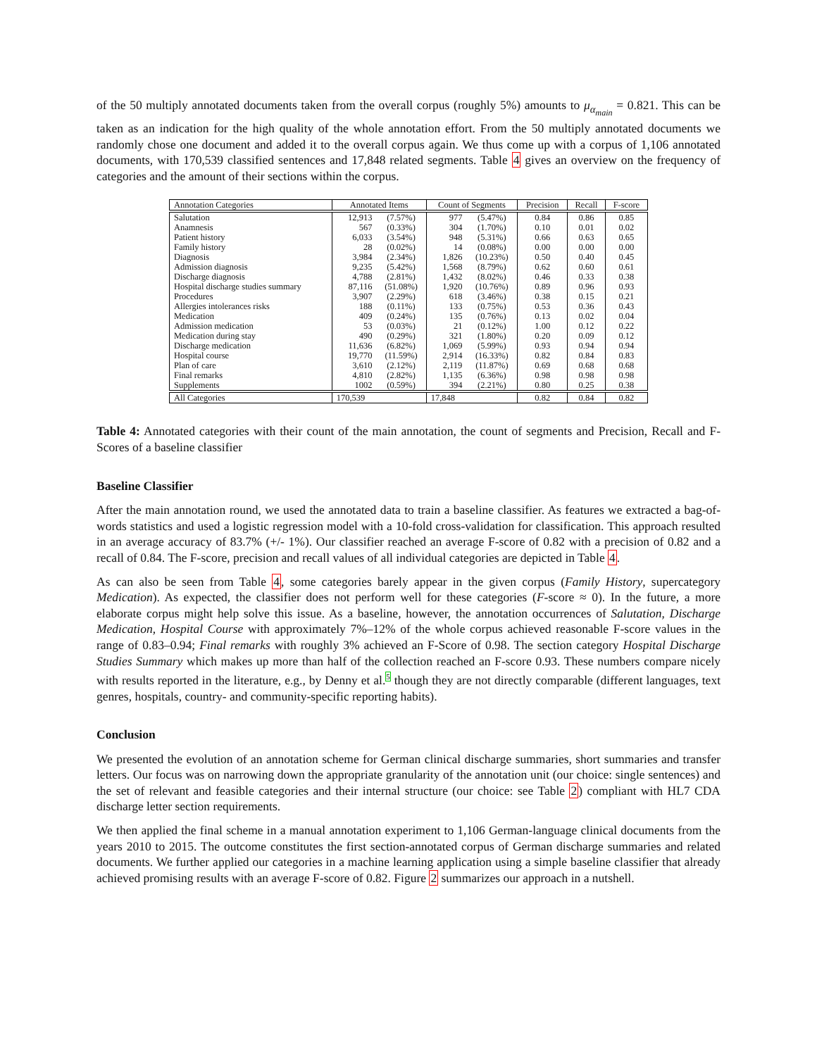of the 50 multiply annotated documents taken from the overall corpus (roughly 5%) amounts to μ<sub>α<sub>main</sub></sub> = 0.821. This can be taken as an indication for the high quality of the whole annotation effort. From the 50 multiply annotated documents we randomly chose one document and added it to the overall corpus again. We thus come up with a corpus of 1,106 annotated documents, with 170,539 classified sentences and 17,848 related segments. Table 4 gives an overview on the frequency of categories and the amount of their sections within the corpus.
| Annotation Categories | Annotated Items | | Count of Segments | | Precision | Recall | F-score |
| --- | --- | --- | --- | --- | --- | --- | --- |
| Salutation | 12,913 | (7.57%) | 977 | (5.47%) | 0.84 | 0.86 | 0.85 |
| Anamnesis | 567 | (0.33%) | 304 | (1.70%) | 0.10 | 0.01 | 0.02 |
| Patient history | 6,033 | (3.54%) | 948 | (5.31%) | 0.66 | 0.63 | 0.65 |
| Family history | 28 | (0.02%) | 14 | (0.08%) | 0.00 | 0.00 | 0.00 |
| Diagnosis | 3,984 | (2.34%) | 1,826 | (10.23%) | 0.50 | 0.40 | 0.45 |
| Admission diagnosis | 9,235 | (5.42%) | 1,568 | (8.79%) | 0.62 | 0.60 | 0.61 |
| Discharge diagnosis | 4,788 | (2.81%) | 1,432 | (8.02%) | 0.46 | 0.33 | 0.38 |
| Hospital discharge studies summary | 87,116 | (51.08%) | 1,920 | (10.76%) | 0.89 | 0.96 | 0.93 |
| Procedures | 3,907 | (2.29%) | 618 | (3.46%) | 0.38 | 0.15 | 0.21 |
| Allergies intolerances risks | 188 | (0.11%) | 133 | (0.75%) | 0.53 | 0.36 | 0.43 |
| Medication | 409 | (0.24%) | 135 | (0.76%) | 0.13 | 0.02 | 0.04 |
| Admission medication | 53 | (0.03%) | 21 | (0.12%) | 1.00 | 0.12 | 0.22 |
| Medication during stay | 490 | (0.29%) | 321 | (1.80%) | 0.20 | 0.09 | 0.12 |
| Discharge medication | 11,636 | (6.82%) | 1,069 | (5.99%) | 0.93 | 0.94 | 0.94 |
| Hospital course | 19,770 | (11.59%) | 2,914 | (16.33%) | 0.82 | 0.84 | 0.83 |
| Plan of care | 3,610 | (2.12%) | 2,119 | (11.87%) | 0.69 | 0.68 | 0.68 |
| Final remarks | 4,810 | (2.82%) | 1,135 | (6.36%) | 0.98 | 0.98 | 0.98 |
| Supplements | 1002 | (0.59%) | 394 | (2.21%) | 0.80 | 0.25 | 0.38 |
| All Categories | 170,539 | | 17,848 | | 0.82 | 0.84 | 0.82 |
Table 4: Annotated categories with their count of the main annotation, the count of segments and Precision, Recall and F-Scores of a baseline classifier
Baseline Classifier
After the main annotation round, we used the annotated data to train a baseline classifier. As features we extracted a bag-of-words statistics and used a logistic regression model with a 10-fold cross-validation for classification. This approach resulted in an average accuracy of 83.7% (+/- 1%). Our classifier reached an average F-score of 0.82 with a precision of 0.82 and a recall of 0.84. The F-score, precision and recall values of all individual categories are depicted in Table 4.
As can also be seen from Table 4, some categories barely appear in the given corpus (Family History, supercategory Medication). As expected, the classifier does not perform well for these categories (F-score ≈ 0). In the future, a more elaborate corpus might help solve this issue. As a baseline, however, the annotation occurrences of Salutation, Discharge Medication, Hospital Course with approximately 7%–12% of the whole corpus achieved reasonable F-score values in the range of 0.83–0.94; Final remarks with roughly 3% achieved an F-Score of 0.98. The section category Hospital Discharge Studies Summary which makes up more than half of the collection reached an F-score 0.93. These numbers compare nicely with results reported in the literature, e.g., by Denny et al.<sup>5</sup> though they are not directly comparable (different languages, text genres, hospitals, country- and community-specific reporting habits).
Conclusion
We presented the evolution of an annotation scheme for German clinical discharge summaries, short summaries and transfer letters. Our focus was on narrowing down the appropriate granularity of the annotation unit (our choice: single sentences) and the set of relevant and feasible categories and their internal structure (our choice: see Table 2) compliant with HL7 CDA discharge letter section requirements.
We then applied the final scheme in a manual annotation experiment to 1,106 German-language clinical documents from the years 2010 to 2015. The outcome constitutes the first section-annotated corpus of German discharge summaries and related documents. We further applied our categories in a machine learning application using a simple baseline classifier that already achieved promising results with an average F-score of 0.82. Figure 2 summarizes our approach in a nutshell.